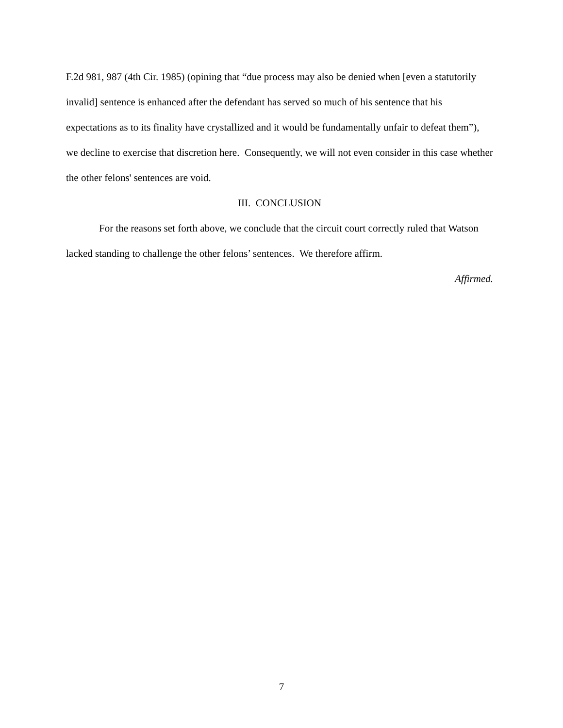F.2d 981, 987 (4th Cir. 1985) (opining that “due process may also be denied when [even a statutorily invalid] sentence is enhanced after the defendant has served so much of his sentence that his expectations as to its finality have crystallized and it would be fundamentally unfair to defeat them”), we decline to exercise that discretion here. Consequently, we will not even consider in this case whether the other felons' sentences are void.
III. CONCLUSION
For the reasons set forth above, we conclude that the circuit court correctly ruled that Watson lacked standing to challenge the other felons’ sentences. We therefore affirm.
Affirmed.
7